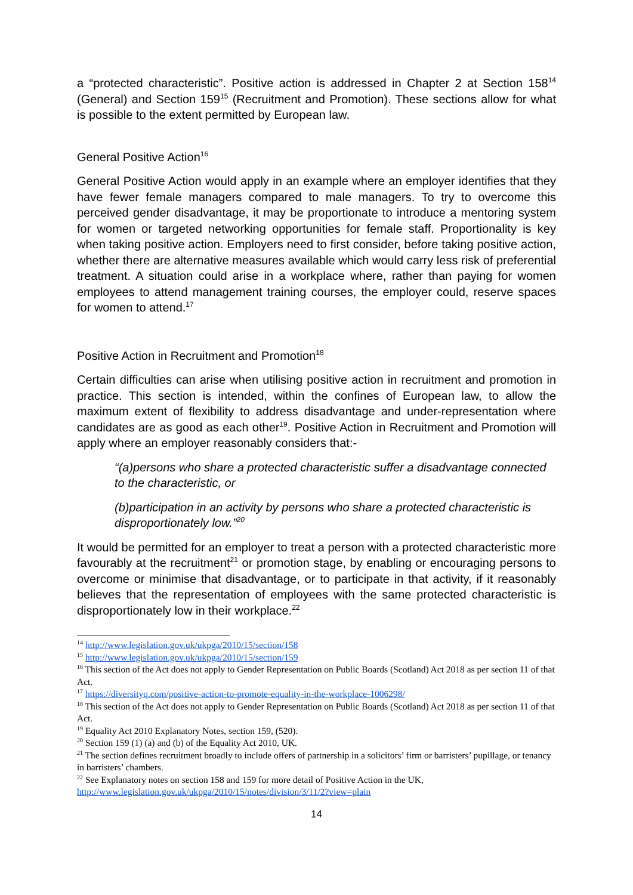a “protected characteristic”. Positive action is addressed in Chapter 2 at Section 158<sup>14</sup> (General) and Section 159<sup>15</sup> (Recruitment and Promotion). These sections allow for what is possible to the extent permitted by European law.
General Positive Action<sup>16</sup>
General Positive Action would apply in an example where an employer identifies that they have fewer female managers compared to male managers. To try to overcome this perceived gender disadvantage, it may be proportionate to introduce a mentoring system for women or targeted networking opportunities for female staff. Proportionality is key when taking positive action. Employers need to first consider, before taking positive action, whether there are alternative measures available which would carry less risk of preferential treatment. A situation could arise in a workplace where, rather than paying for women employees to attend management training courses, the employer could, reserve spaces for women to attend.<sup>17</sup>
Positive Action in Recruitment and Promotion<sup>18</sup>
Certain difficulties can arise when utilising positive action in recruitment and promotion in practice. This section is intended, within the confines of European law, to allow the maximum extent of flexibility to address disadvantage and under-representation where candidates are as good as each other<sup>19</sup>. Positive Action in Recruitment and Promotion will apply where an employer reasonably considers that:-
“(a)persons who share a protected characteristic suffer a disadvantage connected to the characteristic, or
(b)participation in an activity by persons who share a protected characteristic is disproportionately low.”<sup>20</sup>
It would be permitted for an employer to treat a person with a protected characteristic more favourably at the recruitment<sup>21</sup> or promotion stage, by enabling or encouraging persons to overcome or minimise that disadvantage, or to participate in that activity, if it reasonably believes that the representation of employees with the same protected characteristic is disproportionately low in their workplace.<sup>22</sup>
<sup>14</sup> http://www.legislation.gov.uk/ukpga/2010/15/section/158
<sup>15</sup> http://www.legislation.gov.uk/ukpga/2010/15/section/159
<sup>16</sup> This section of the Act does not apply to Gender Representation on Public Boards (Scotland) Act 2018 as per section 11 of that Act.
<sup>17</sup> https://diversityq.com/positive-action-to-promote-equality-in-the-workplace-1006298/
<sup>18</sup> This section of the Act does not apply to Gender Representation on Public Boards (Scotland) Act 2018 as per section 11 of that Act.
<sup>19</sup> Equality Act 2010 Explanatory Notes, section 159, (520).
<sup>20</sup> Section 159 (1) (a) and (b) of the Equality Act 2010, UK.
<sup>21</sup> The section defines recruitment broadly to include offers of partnership in a solicitors’ firm or barristers’ pupillage, or tenancy in barristers’ chambers.
<sup>22</sup> See Explanatory notes on section 158 and 159 for more detail of Positive Action in the UK, http://www.legislation.gov.uk/ukpga/2010/15/notes/division/3/11/2?view=plain
14